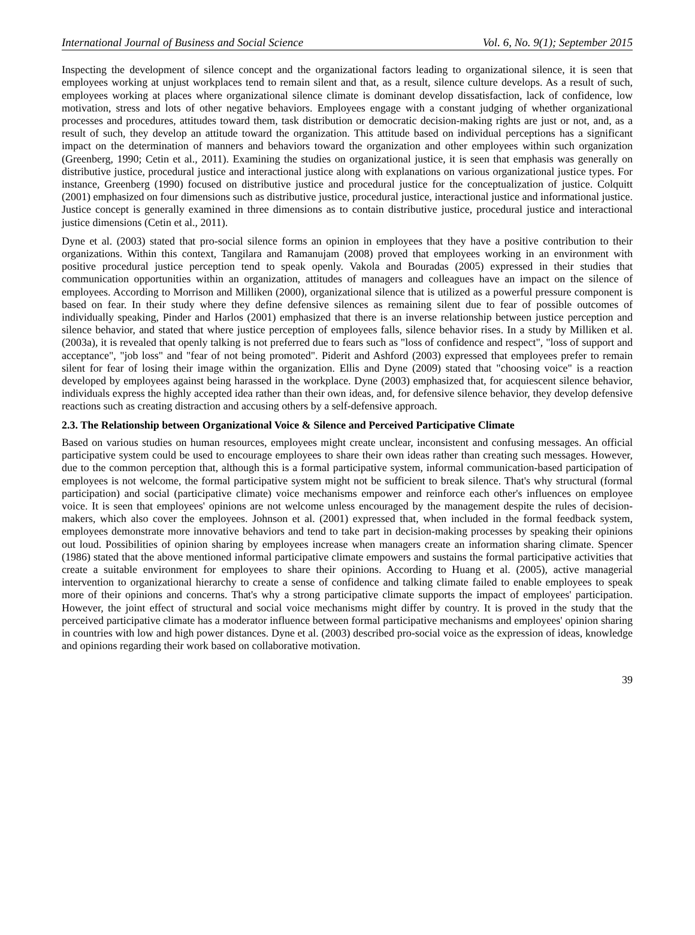International Journal of Business and Social Science Vol. 6, No. 9(1); September 2015
Inspecting the development of silence concept and the organizational factors leading to organizational silence, it is seen that employees working at unjust workplaces tend to remain silent and that, as a result, silence culture develops. As a result of such, employees working at places where organizational silence climate is dominant develop dissatisfaction, lack of confidence, low motivation, stress and lots of other negative behaviors. Employees engage with a constant judging of whether organizational processes and procedures, attitudes toward them, task distribution or democratic decision-making rights are just or not, and, as a result of such, they develop an attitude toward the organization. This attitude based on individual perceptions has a significant impact on the determination of manners and behaviors toward the organization and other employees within such organization (Greenberg, 1990; Cetin et al., 2011). Examining the studies on organizational justice, it is seen that emphasis was generally on distributive justice, procedural justice and interactional justice along with explanations on various organizational justice types. For instance, Greenberg (1990) focused on distributive justice and procedural justice for the conceptualization of justice. Colquitt (2001) emphasized on four dimensions such as distributive justice, procedural justice, interactional justice and informational justice. Justice concept is generally examined in three dimensions as to contain distributive justice, procedural justice and interactional justice dimensions (Cetin et al., 2011).
Dyne et al. (2003) stated that pro-social silence forms an opinion in employees that they have a positive contribution to their organizations. Within this context, Tangilara and Ramanujam (2008) proved that employees working in an environment with positive procedural justice perception tend to speak openly. Vakola and Bouradas (2005) expressed in their studies that communication opportunities within an organization, attitudes of managers and colleagues have an impact on the silence of employees. According to Morrison and Milliken (2000), organizational silence that is utilized as a powerful pressure component is based on fear. In their study where they define defensive silences as remaining silent due to fear of possible outcomes of individually speaking, Pinder and Harlos (2001) emphasized that there is an inverse relationship between justice perception and silence behavior, and stated that where justice perception of employees falls, silence behavior rises. In a study by Milliken et al. (2003a), it is revealed that openly talking is not preferred due to fears such as "loss of confidence and respect", "loss of support and acceptance", "job loss" and "fear of not being promoted". Piderit and Ashford (2003) expressed that employees prefer to remain silent for fear of losing their image within the organization. Ellis and Dyne (2009) stated that "choosing voice" is a reaction developed by employees against being harassed in the workplace. Dyne (2003) emphasized that, for acquiescent silence behavior, individuals express the highly accepted idea rather than their own ideas, and, for defensive silence behavior, they develop defensive reactions such as creating distraction and accusing others by a self-defensive approach.
2.3. The Relationship between Organizational Voice & Silence and Perceived Participative Climate
Based on various studies on human resources, employees might create unclear, inconsistent and confusing messages. An official participative system could be used to encourage employees to share their own ideas rather than creating such messages. However, due to the common perception that, although this is a formal participative system, informal communication-based participation of employees is not welcome, the formal participative system might not be sufficient to break silence. That's why structural (formal participation) and social (participative climate) voice mechanisms empower and reinforce each other's influences on employee voice. It is seen that employees' opinions are not welcome unless encouraged by the management despite the rules of decision-makers, which also cover the employees. Johnson et al. (2001) expressed that, when included in the formal feedback system, employees demonstrate more innovative behaviors and tend to take part in decision-making processes by speaking their opinions out loud. Possibilities of opinion sharing by employees increase when managers create an information sharing climate. Spencer (1986) stated that the above mentioned informal participative climate empowers and sustains the formal participative activities that create a suitable environment for employees to share their opinions. According to Huang et al. (2005), active managerial intervention to organizational hierarchy to create a sense of confidence and talking climate failed to enable employees to speak more of their opinions and concerns. That's why a strong participative climate supports the impact of employees' participation. However, the joint effect of structural and social voice mechanisms might differ by country. It is proved in the study that the perceived participative climate has a moderator influence between formal participative mechanisms and employees' opinion sharing in countries with low and high power distances. Dyne et al. (2003) described pro-social voice as the expression of ideas, knowledge and opinions regarding their work based on collaborative motivation.
39